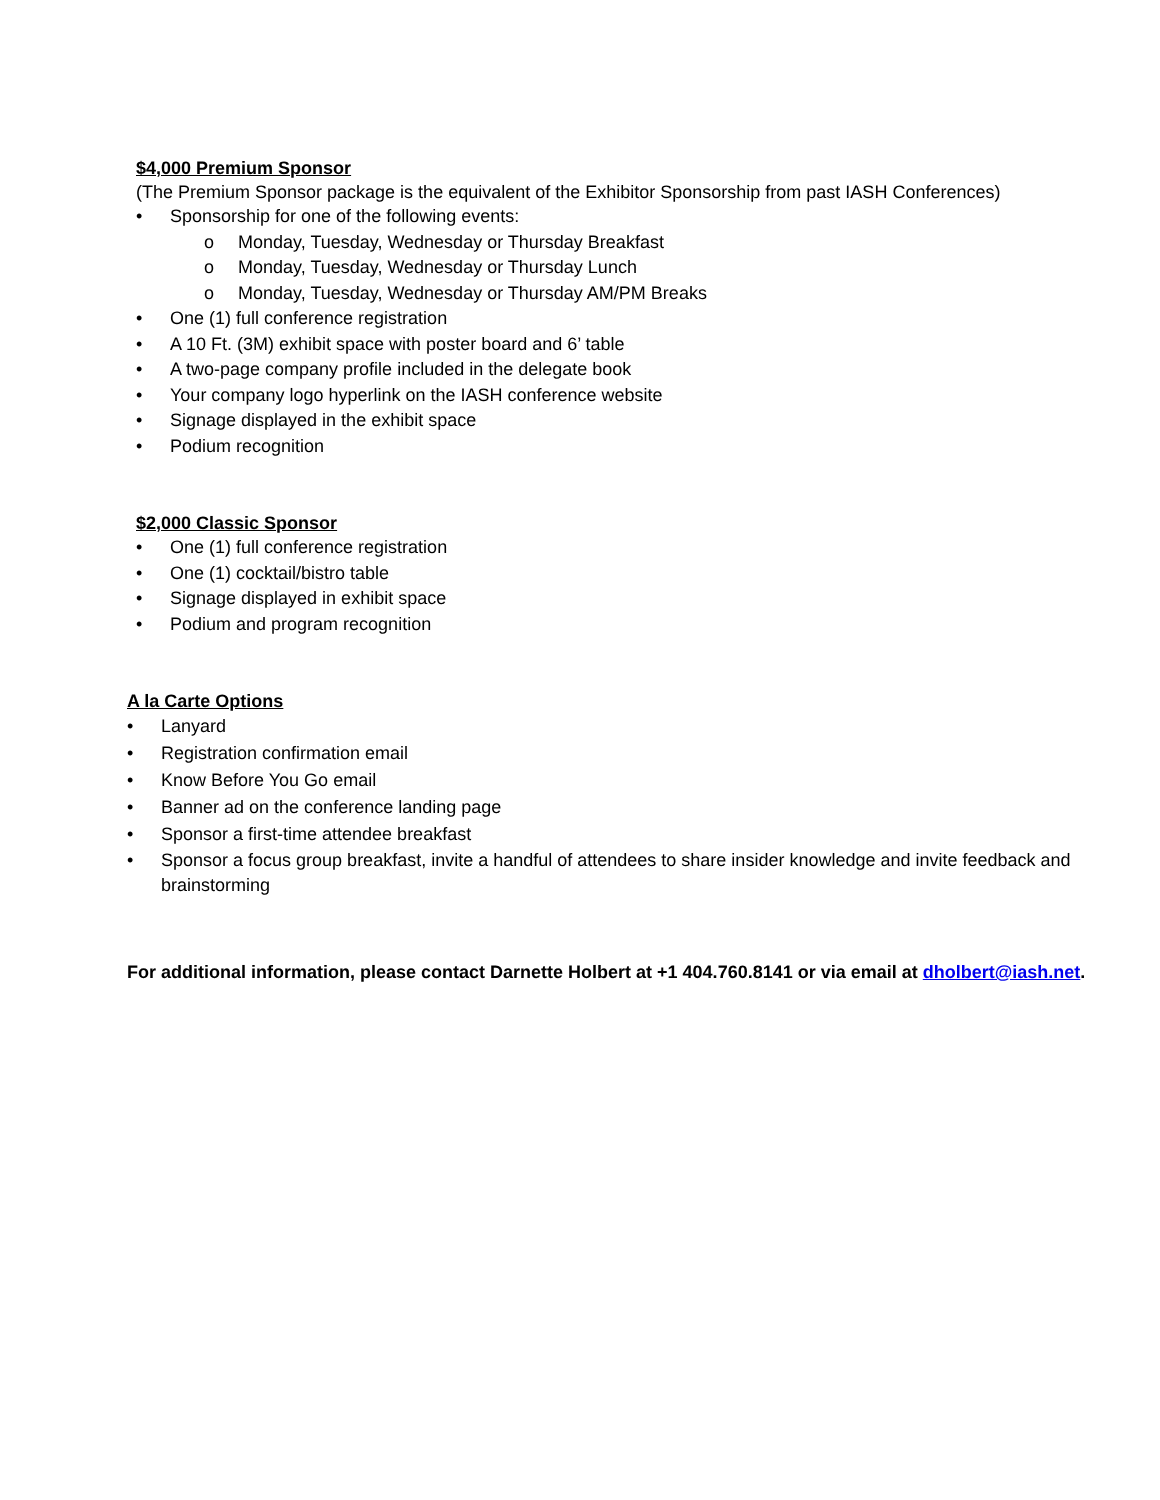$4,000 Premium Sponsor
(The Premium Sponsor package is the equivalent of the Exhibitor Sponsorship from past IASH Conferences)
Sponsorship for one of the following events:
o Monday, Tuesday, Wednesday or Thursday Breakfast
o Monday, Tuesday, Wednesday or Thursday Lunch
o Monday, Tuesday, Wednesday or Thursday AM/PM Breaks
One (1) full conference registration
A 10 Ft. (3M) exhibit space with poster board and 6’ table
A two-page company profile included in the delegate book
Your company logo hyperlink on the IASH conference website
Signage displayed in the exhibit space
Podium recognition
$2,000 Classic Sponsor
One (1) full conference registration
One (1) cocktail/bistro table
Signage displayed in exhibit space
Podium and program recognition
A la Carte Options
Lanyard
Registration confirmation email
Know Before You Go email
Banner ad on the conference landing page
Sponsor a first-time attendee breakfast
Sponsor a focus group breakfast, invite a handful of attendees to share insider knowledge and invite feedback and brainstorming
For additional information, please contact Darnette Holbert at +1 404.760.8141 or via email at dholbert@iash.net.